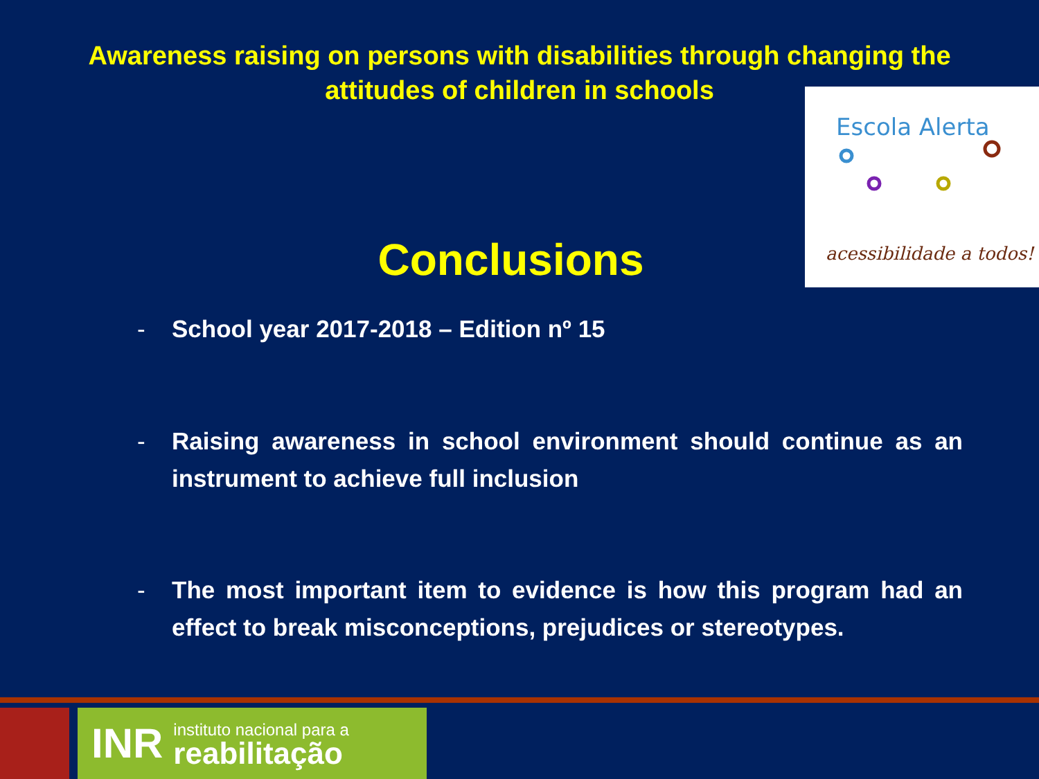Awareness raising on persons with disabilities through changing the
attitudes of children in schools
Escola Alerta
acessibilidade a todos!
Conclusions
- School year 2017-2018 – Edition nº 15
- Raising awareness in school environment should continue as an instrument to achieve full inclusion
- The most important item to evidence is how this program had an effect to break misconceptions, prejudices or stereotypes.
INR
instituto nacional para a
reabilitação